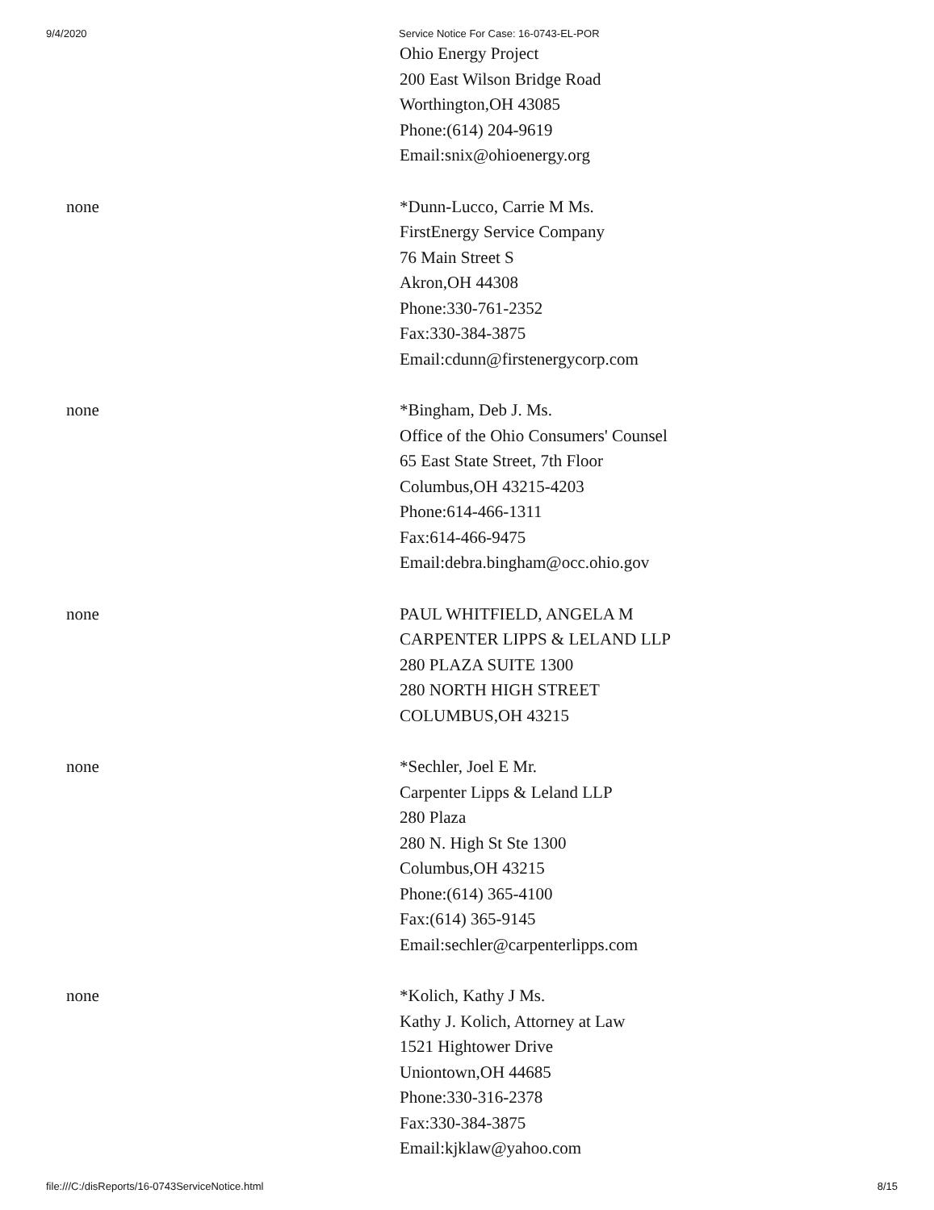9/4/2020 Service Notice For Case: 16-0743-EL-POR
Ohio Energy Project
200 East Wilson Bridge Road
Worthington,OH 43085
Phone:(614) 204-9619
Email:snix@ohioenergy.org
none *Dunn-Lucco, Carrie M Ms.
FirstEnergy Service Company
76 Main Street S
Akron,OH 44308
Phone:330-761-2352
Fax:330-384-3875
Email:cdunn@firstenergycorp.com
none *Bingham, Deb J. Ms.
Office of the Ohio Consumers' Counsel
65 East State Street, 7th Floor
Columbus,OH 43215-4203
Phone:614-466-1311
Fax:614-466-9475
Email:debra.bingham@occ.ohio.gov
none PAUL WHITFIELD, ANGELA M
CARPENTER LIPPS & LELAND LLP
280 PLAZA SUITE 1300
280 NORTH HIGH STREET
COLUMBUS,OH 43215
none *Sechler, Joel E Mr.
Carpenter Lipps & Leland LLP
280 Plaza
280 N. High St Ste 1300
Columbus,OH 43215
Phone:(614) 365-4100
Fax:(614) 365-9145
Email:sechler@carpenterlipps.com
none *Kolich, Kathy J Ms.
Kathy J. Kolich, Attorney at Law
1521 Hightower Drive
Uniontown,OH 44685
Phone:330-316-2378
Fax:330-384-3875
Email:kjklaw@yahoo.com
file:///C:/disReports/16-0743ServiceNotice.html 8/15